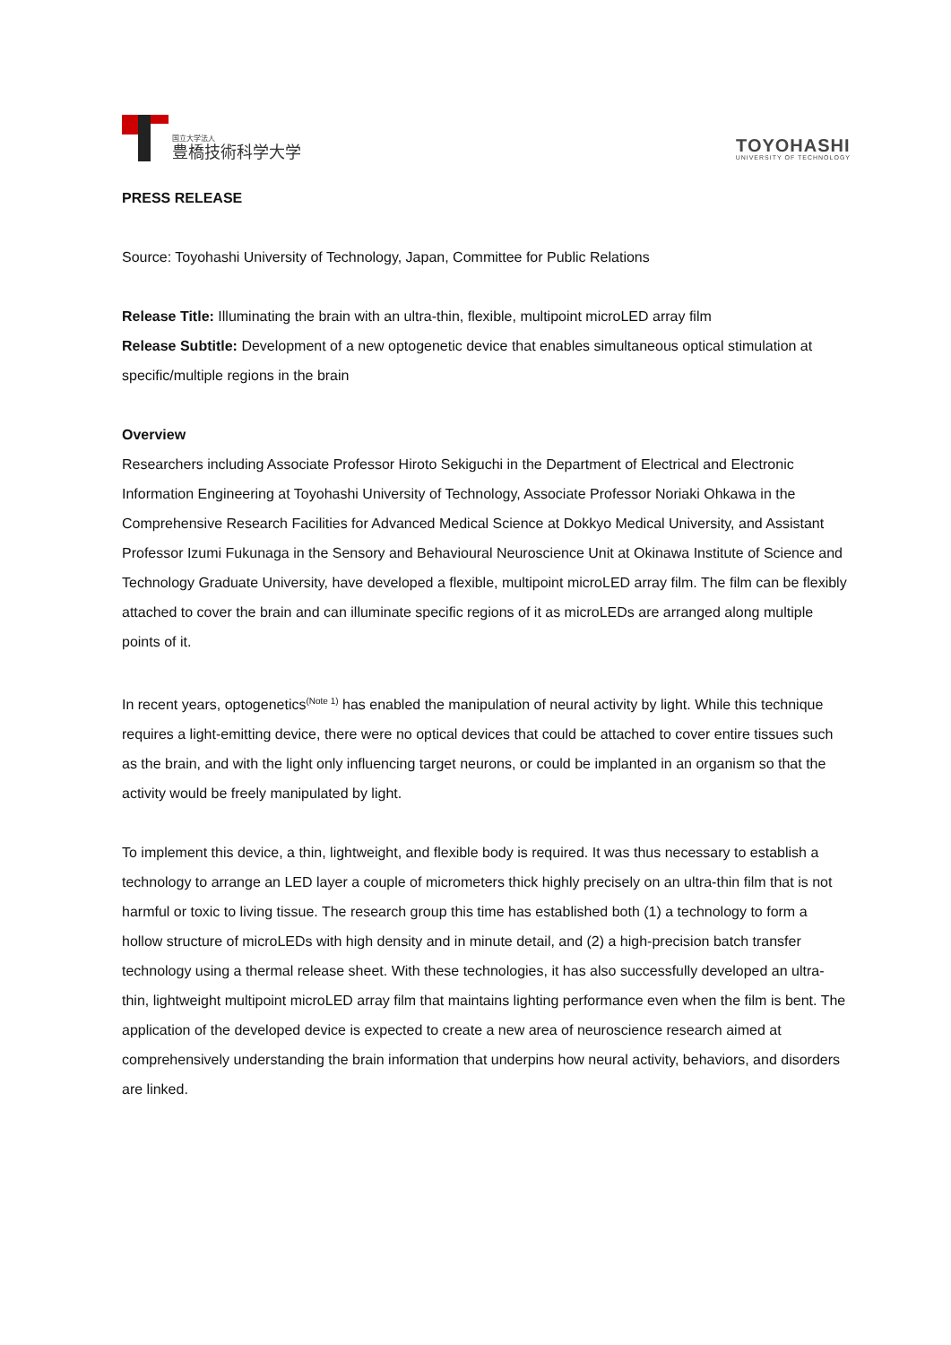国立大学法人
豊橋技術科学大学
TOYOHASHI
UNIVERSITY OF TECHNOLOGY
PRESS RELEASE
Source: Toyohashi University of Technology, Japan, Committee for Public Relations
Release Title: Illuminating the brain with an ultra-thin, flexible, multipoint microLED array film
Release Subtitle: Development of a new optogenetic device that enables simultaneous optical stimulation at specific/multiple regions in the brain
Overview
Researchers including Associate Professor Hiroto Sekiguchi in the Department of Electrical and Electronic Information Engineering at Toyohashi University of Technology, Associate Professor Noriaki Ohkawa in the Comprehensive Research Facilities for Advanced Medical Science at Dokkyo Medical University, and Assistant Professor Izumi Fukunaga in the Sensory and Behavioural Neuroscience Unit at Okinawa Institute of Science and Technology Graduate University, have developed a flexible, multipoint microLED array film. The film can be flexibly attached to cover the brain and can illuminate specific regions of it as microLEDs are arranged along multiple points of it.
In recent years, optogenetics<sup>(Note 1)</sup> has enabled the manipulation of neural activity by light. While this technique requires a light-emitting device, there were no optical devices that could be attached to cover entire tissues such as the brain, and with the light only influencing target neurons, or could be implanted in an organism so that the activity would be freely manipulated by light.
To implement this device, a thin, lightweight, and flexible body is required. It was thus necessary to establish a technology to arrange an LED layer a couple of micrometers thick highly precisely on an ultra-thin film that is not harmful or toxic to living tissue. The research group this time has established both (1) a technology to form a hollow structure of microLEDs with high density and in minute detail, and (2) a high-precision batch transfer technology using a thermal release sheet. With these technologies, it has also successfully developed an ultra-thin, lightweight multipoint microLED array film that maintains lighting performance even when the film is bent. The application of the developed device is expected to create a new area of neuroscience research aimed at comprehensively understanding the brain information that underpins how neural activity, behaviors, and disorders are linked.